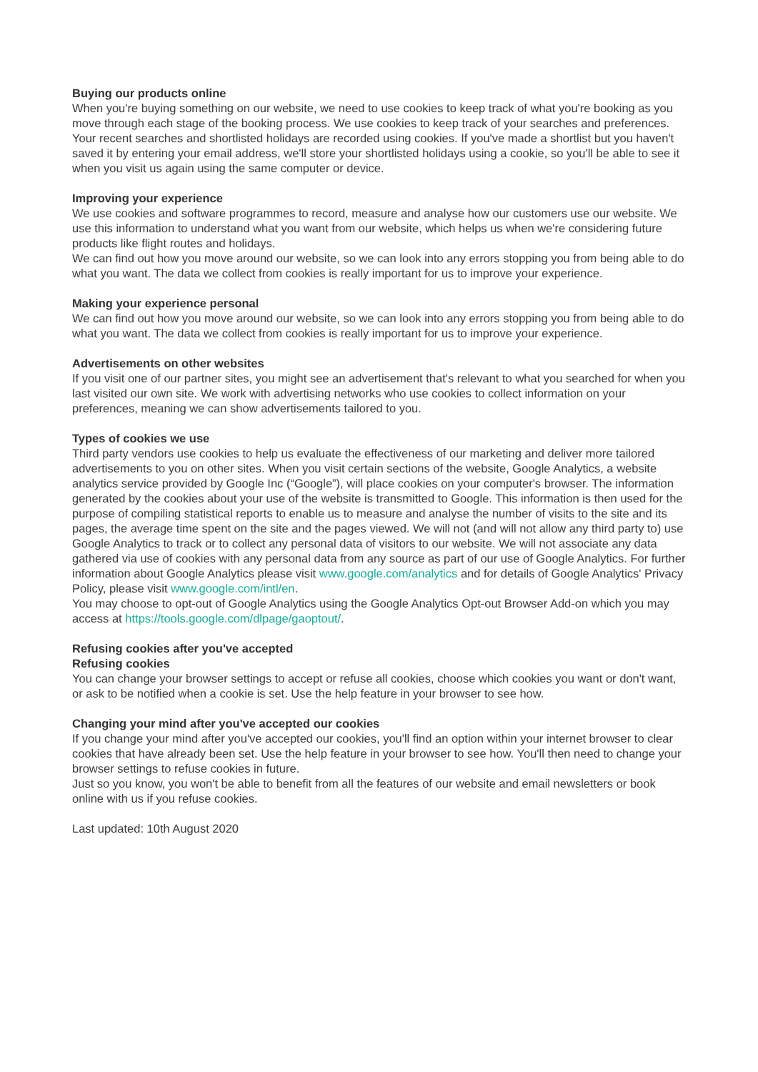Buying our products online
When you're buying something on our website, we need to use cookies to keep track of what you're booking as you move through each stage of the booking process. We use cookies to keep track of your searches and preferences.
Your recent searches and shortlisted holidays are recorded using cookies. If you've made a shortlist but you haven't saved it by entering your email address, we'll store your shortlisted holidays using a cookie, so you'll be able to see it when you visit us again using the same computer or device.
Improving your experience
We use cookies and software programmes to record, measure and analyse how our customers use our website. We use this information to understand what you want from our website, which helps us when we're considering future products like flight routes and holidays.
We can find out how you move around our website, so we can look into any errors stopping you from being able to do what you want. The data we collect from cookies is really important for us to improve your experience.
Making your experience personal
We can find out how you move around our website, so we can look into any errors stopping you from being able to do what you want. The data we collect from cookies is really important for us to improve your experience.
Advertisements on other websites
If you visit one of our partner sites, you might see an advertisement that's relevant to what you searched for when you last visited our own site. We work with advertising networks who use cookies to collect information on your preferences, meaning we can show advertisements tailored to you.
Types of cookies we use
Third party vendors use cookies to help us evaluate the effectiveness of our marketing and deliver more tailored advertisements to you on other sites. When you visit certain sections of the website, Google Analytics, a website analytics service provided by Google Inc (“Google”), will place cookies on your computer's browser. The information generated by the cookies about your use of the website is transmitted to Google. This information is then used for the purpose of compiling statistical reports to enable us to measure and analyse the number of visits to the site and its pages, the average time spent on the site and the pages viewed. We will not (and will not allow any third party to) use Google Analytics to track or to collect any personal data of visitors to our website. We will not associate any data gathered via use of cookies with any personal data from any source as part of our use of Google Analytics. For further information about Google Analytics please visit www.google.com/analytics and for details of Google Analytics' Privacy Policy, please visit www.google.com/intl/en.
You may choose to opt-out of Google Analytics using the Google Analytics Opt-out Browser Add-on which you may access at https://tools.google.com/dlpage/gaoptout/.
Refusing cookies after you've accepted
Refusing cookies
You can change your browser settings to accept or refuse all cookies, choose which cookies you want or don't want, or ask to be notified when a cookie is set. Use the help feature in your browser to see how.
Changing your mind after you've accepted our cookies
If you change your mind after you've accepted our cookies, you'll find an option within your internet browser to clear cookies that have already been set. Use the help feature in your browser to see how. You'll then need to change your browser settings to refuse cookies in future.
Just so you know, you won't be able to benefit from all the features of our website and email newsletters or book online with us if you refuse cookies.
Last updated: 10th August 2020